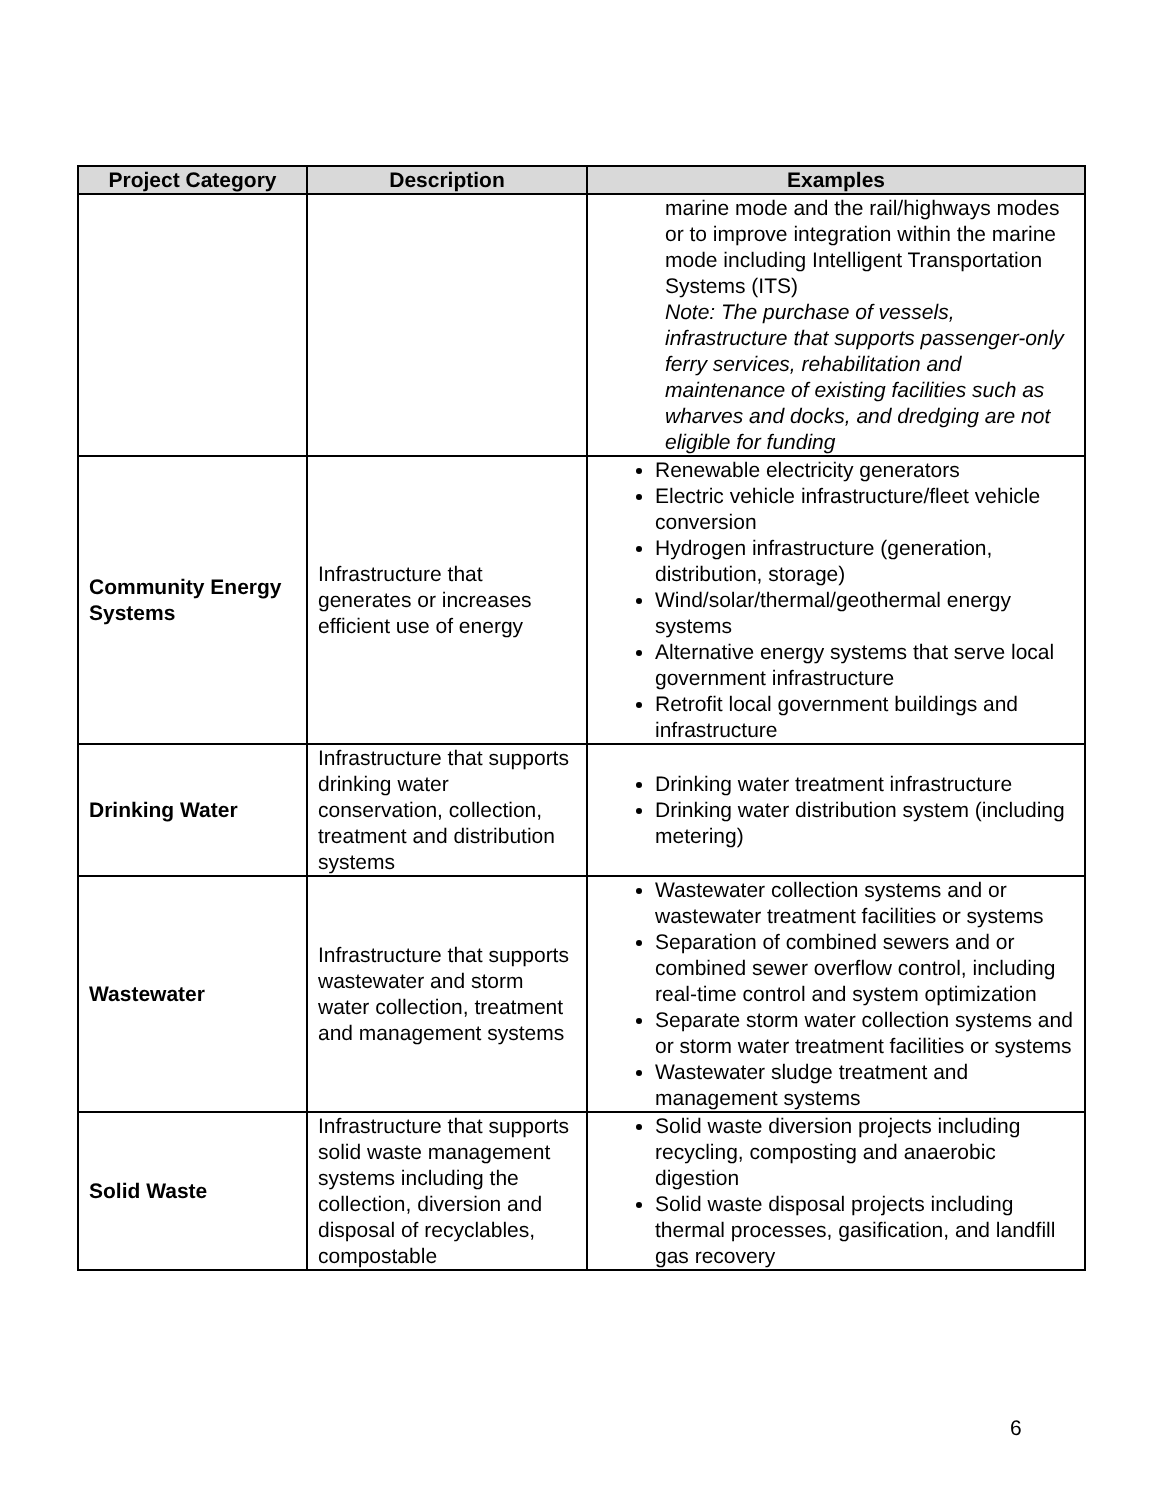| Project Category | Description | Examples |
| --- | --- | --- |
| | | marine mode and the rail/highways modes or to improve integration within the marine mode including Intelligent Transportation Systems (ITS) Note: The purchase of vessels, infrastructure that supports passenger-only ferry services, rehabilitation and maintenance of existing facilities such as wharves and docks, and dredging are not eligible for funding |
| Community Energy Systems | Infrastructure that generates or increases efficient use of energy | Renewable electricity generators Electric vehicle infrastructure/fleet vehicle conversion Hydrogen infrastructure (generation, distribution, storage) Wind/solar/thermal/geothermal energy systems Alternative energy systems that serve local government infrastructure Retrofit local government buildings and infrastructure |
| Drinking Water | Infrastructure that supports drinking water conservation, collection, treatment and distribution systems | Drinking water treatment infrastructure Drinking water distribution system (including metering) |
| Wastewater | Infrastructure that supports wastewater and storm water collection, treatment and management systems | Wastewater collection systems and or wastewater treatment facilities or systems Separation of combined sewers and or combined sewer overflow control, including real-time control and system optimization Separate storm water collection systems and or storm water treatment facilities or systems Wastewater sludge treatment and management systems |
| Solid Waste | Infrastructure that supports solid waste management systems including the collection, diversion and disposal of recyclables, compostable | Solid waste diversion projects including recycling, composting and anaerobic digestion Solid waste disposal projects including thermal processes, gasification, and landfill gas recovery |
6